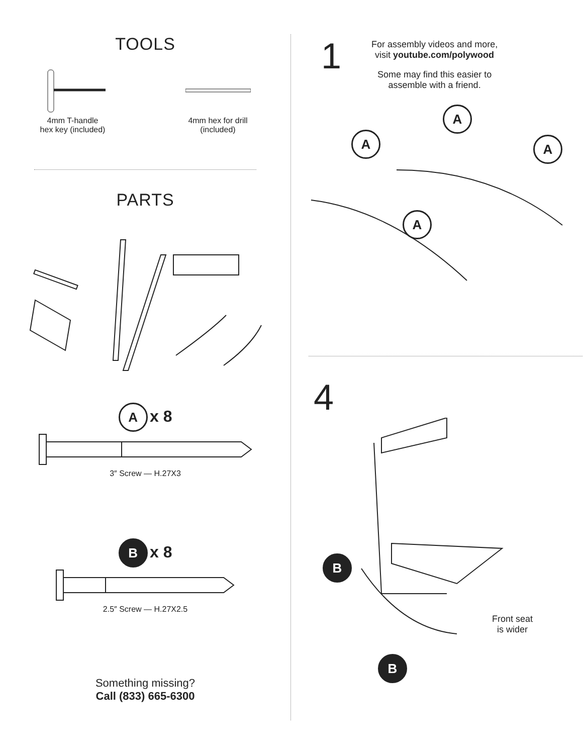TOOLS
4mm T-handle
hex key (included)
4mm hex for drill
(included)
PARTS
A x 8
3″ Screw — H.27X3
B x 8
2.5″ Screw — H.27X2.5
Something missing?
Call (833) 665-6300
1
For assembly videos and more,
visit youtube.com/polywood
Some may find this easier to
assemble with a friend.
A
A
A
A
4
B
B
Front seat
is wider